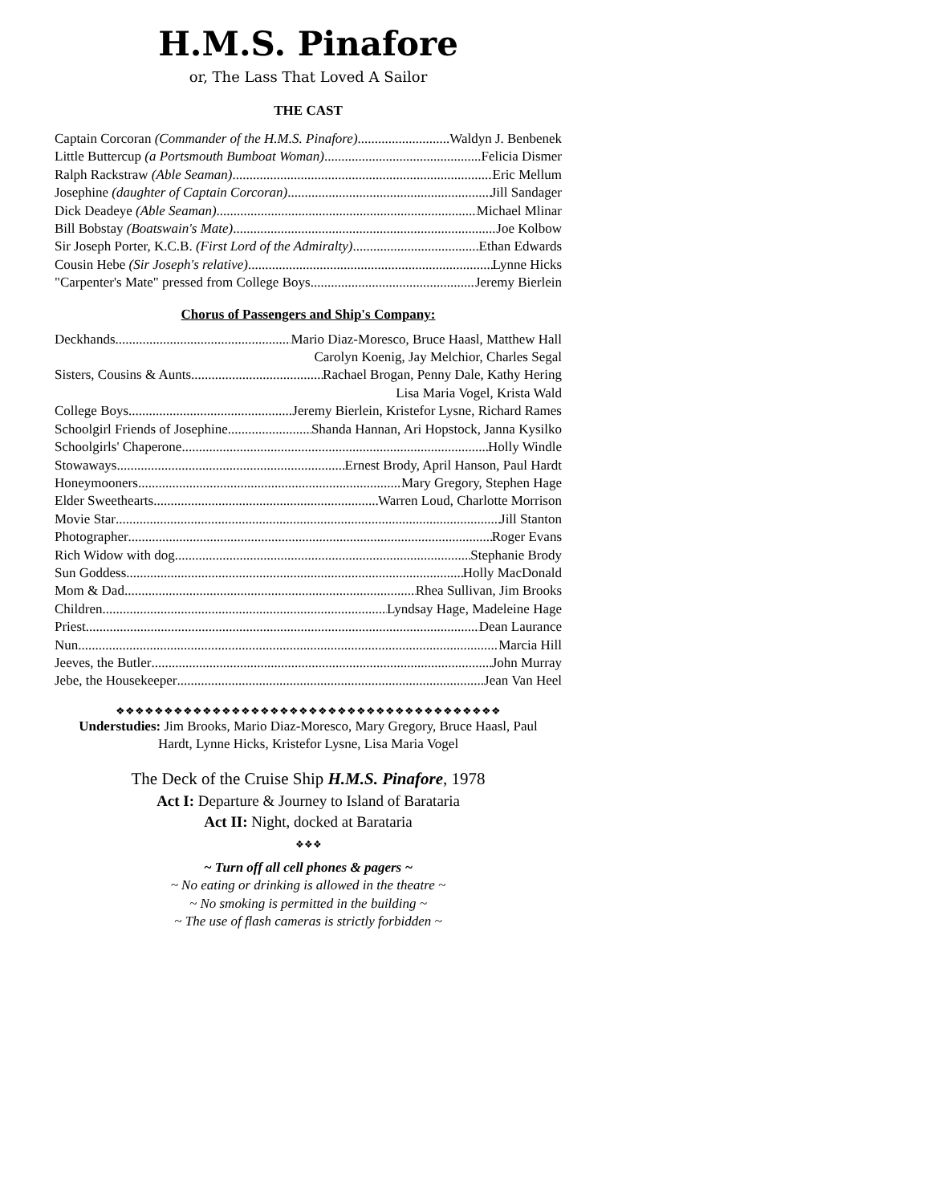H.M.S. Pinafore
or, The Lass That Loved A Sailor
THE CAST
Captain Corcoran (Commander of the H.M.S. Pinafore) Waldyn J. Benbenek
Little Buttercup (a Portsmouth Bumboat Woman) Felicia Dismer
Ralph Rackstraw (Able Seaman) Eric Mellum
Josephine (daughter of Captain Corcoran) Jill Sandager
Dick Deadeye (Able Seaman) Michael Mlinar
Bill Bobstay (Boatswain's Mate) Joe Kolbow
Sir Joseph Porter, K.C.B. (First Lord of the Admiralty) Ethan Edwards
Cousin Hebe (Sir Joseph's relative) Lynne Hicks
"Carpenter's Mate" pressed from College Boys Jeremy Bierlein
Chorus of Passengers and Ship's Company:
Deckhands Mario Diaz-Moresco, Bruce Haasl, Matthew Hall
Carolyn Koenig, Jay Melchior, Charles Segal
Sisters, Cousins & Aunts Rachael Brogan, Penny Dale, Kathy Hering
Lisa Maria Vogel, Krista Wald
College Boys Jeremy Bierlein, Kristefor Lysne, Richard Rames
Schoolgirl Friends of Josephine Shanda Hannan, Ari Hopstock, Janna Kysilko
Schoolgirls' Chaperone Holly Windle
Stowaways Ernest Brody, April Hanson, Paul Hardt
Honeymooners Mary Gregory, Stephen Hage
Elder Sweethearts Warren Loud, Charlotte Morrison
Movie Star Jill Stanton
Photographer Roger Evans
Rich Widow with dog Stephanie Brody
Sun Goddess Holly MacDonald
Mom & Dad Rhea Sullivan, Jim Brooks
Children Lyndsay Hage, Madeleine Hage
Priest Dean Laurance
Nun Marcia Hill
Jeeves, the Butler John Murray
Jebe, the Housekeeper Jean Van Heel
❖❖❖❖❖❖❖❖❖❖❖❖❖❖❖❖❖❖❖❖❖❖❖❖❖❖❖❖❖❖❖❖❖❖❖❖❖❖❖❖
Understudies: Jim Brooks, Mario Diaz-Moresco, Mary Gregory, Bruce Haasl, Paul
Hardt, Lynne Hicks, Kristefor Lysne, Lisa Maria Vogel
The Deck of the Cruise Ship H.M.S. Pinafore, 1978
Act I: Departure & Journey to Island of Barataria
Act II: Night, docked at Barataria
❖❖❖
~ Turn off all cell phones & pagers ~
~ No eating or drinking is allowed in the theatre ~
~ No smoking is permitted in the building ~
~ The use of flash cameras is strictly forbidden ~